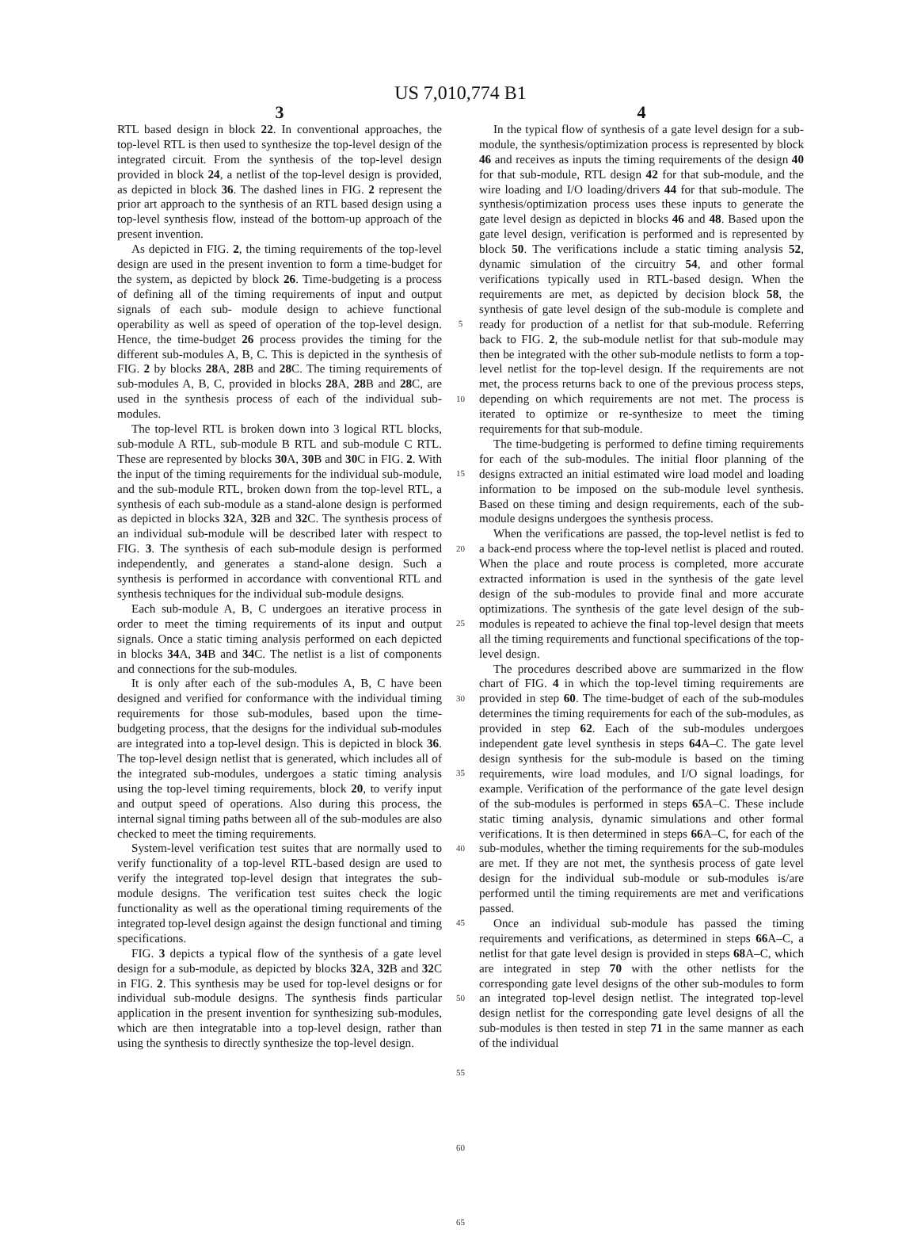US 7,010,774 B1
3
RTL based design in block 22. In conventional approaches, the top-level RTL is then used to synthesize the top-level design of the integrated circuit. From the synthesis of the top-level design provided in block 24, a netlist of the top-level design is provided, as depicted in block 36. The dashed lines in FIG. 2 represent the prior art approach to the synthesis of an RTL based design using a top-level synthesis flow, instead of the bottom-up approach of the present invention.
As depicted in FIG. 2, the timing requirements of the top-level design are used in the present invention to form a time-budget for the system, as depicted by block 26. Time-budgeting is a process of defining all of the timing requirements of input and output signals of each sub- module design to achieve functional operability as well as speed of operation of the top-level design. Hence, the time-budget 26 process provides the timing for the different sub-modules A, B, C. This is depicted in the synthesis of FIG. 2 by blocks 28 A, 28 B and 28 C. The timing requirements of sub-modules A, B, C, provided in blocks 28 A, 28 B and 28 C, are used in the synthesis process of each of the individual sub-modules.
The top-level RTL is broken down into 3 logical RTL blocks, sub-module A RTL, sub-module B RTL and sub-module C RTL. These are represented by blocks 30 A, 30 B and 30 C in FIG. 2. With the input of the timing requirements for the individual sub-module, and the sub-module RTL, broken down from the top-level RTL, a synthesis of each sub-module as a stand-alone design is performed as depicted in blocks 32 A, 32 B and 32 C. The synthesis process of an individual sub-module will be described later with respect to FIG. 3. The synthesis of each sub-module design is performed independently, and generates a stand-alone design. Such a synthesis is performed in accordance with conventional RTL and synthesis techniques for the individual sub-module designs.
Each sub-module A, B, C undergoes an iterative process in order to meet the timing requirements of its input and output signals. Once a static timing analysis performed on each depicted in blocks 34 A, 34 B and 34 C. The netlist is a list of components and connections for the sub-modules.
It is only after each of the sub-modules A, B, C have been designed and verified for conformance with the individual timing requirements for those sub-modules, based upon the time-budgeting process, that the designs for the individual sub-modules are integrated into a top-level design. This is depicted in block 36. The top-level design netlist that is generated, which includes all of the integrated sub-modules, undergoes a static timing analysis using the top-level timing requirements, block 20, to verify input and output speed of operations. Also during this process, the internal signal timing paths between all of the sub-modules are also checked to meet the timing requirements.
System-level verification test suites that are normally used to verify functionality of a top-level RTL-based design are used to verify the integrated top-level design that integrates the sub-module designs. The verification test suites check the logic functionality as well as the operational timing requirements of the integrated top-level design against the design functional and timing specifications.
FIG. 3 depicts a typical flow of the synthesis of a gate level design for a sub-module, as depicted by blocks 32 A, 32 B and 32 C in FIG. 2. This synthesis may be used for top-level designs or for individual sub-module designs. The synthesis finds particular application in the present invention for synthesizing sub-modules, which are then integratable into a top-level design, rather than using the synthesis to directly synthesize the top-level design.
5
10
15
20
25
30
35
40
45
50
55
60
65
4
In the typical flow of synthesis of a gate level design for a sub-module, the synthesis/optimization process is represented by block 46 and receives as inputs the timing requirements of the design 40 for that sub-module, RTL design 42 for that sub-module, and the wire loading and I/O loading/drivers 44 for that sub-module. The synthesis/optimization process uses these inputs to generate the gate level design as depicted in blocks 46 and 48. Based upon the gate level design, verification is performed and is represented by block 50. The verifications include a static timing analysis 52, dynamic simulation of the circuitry 54, and other formal verifications typically used in RTL-based design. When the requirements are met, as depicted by decision block 58, the synthesis of gate level design of the sub-module is complete and ready for production of a netlist for that sub-module. Referring back to FIG. 2, the sub-module netlist for that sub-module may then be integrated with the other sub-module netlists to form a top-level netlist for the top-level design. If the requirements are not met, the process returns back to one of the previous process steps, depending on which requirements are not met. The process is iterated to optimize or re-synthesize to meet the timing requirements for that sub-module.
The time-budgeting is performed to define timing requirements for each of the sub-modules. The initial floor planning of the designs extracted an initial estimated wire load model and loading information to be imposed on the sub-module level synthesis. Based on these timing and design requirements, each of the sub-module designs undergoes the synthesis process.
When the verifications are passed, the top-level netlist is fed to a back-end process where the top-level netlist is placed and routed. When the place and route process is completed, more accurate extracted information is used in the synthesis of the gate level design of the sub-modules to provide final and more accurate optimizations. The synthesis of the gate level design of the sub-modules is repeated to achieve the final top-level design that meets all the timing requirements and functional specifications of the top-level design.
The procedures described above are summarized in the flow chart of FIG. 4 in which the top-level timing requirements are provided in step 60. The time-budget of each of the sub-modules determines the timing requirements for each of the sub-modules, as provided in step 62. Each of the sub-modules undergoes independent gate level synthesis in steps 64 A–C. The gate level design synthesis for the sub-module is based on the timing requirements, wire load modules, and I/O signal loadings, for example. Verification of the performance of the gate level design of the sub-modules is performed in steps 65 A–C. These include static timing analysis, dynamic simulations and other formal verifications. It is then determined in steps 66 A–C, for each of the sub-modules, whether the timing requirements for the sub-modules are met. If they are not met, the synthesis process of gate level design for the individual sub-module or sub-modules is/are performed until the timing requirements are met and verifications passed.
Once an individual sub-module has passed the timing requirements and verifications, as determined in steps 66 A–C, a netlist for that gate level design is provided in steps 68 A–C, which are integrated in step 70 with the other netlists for the corresponding gate level designs of the other sub-modules to form an integrated top-level design netlist. The integrated top-level design netlist for the corresponding gate level designs of all the sub-modules is then tested in step 71 in the same manner as each of the individual